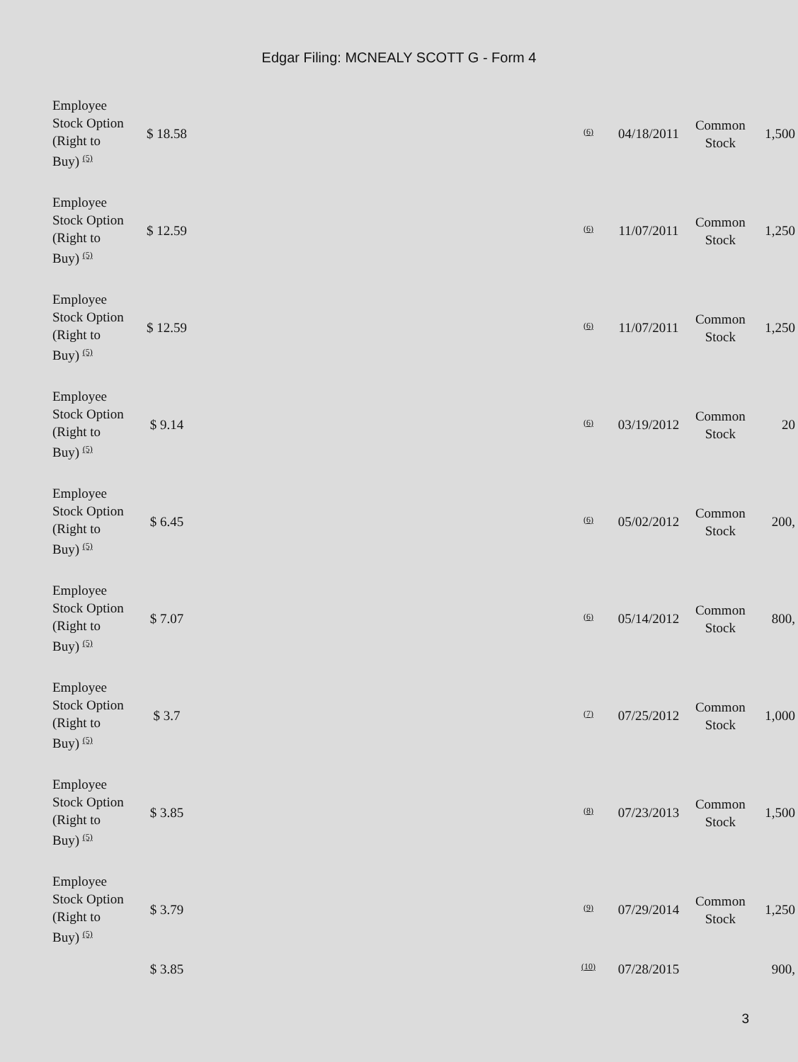Edgar Filing: MCNEALY SCOTT G - Form 4
| Employee Stock Option (Right to Buy) <sup>(5)</sup> | $ 18.58 | | (6) | 04/18/2011 | Common Stock | 1,500 |
| Employee Stock Option (Right to Buy) <sup>(5)</sup> | $ 12.59 | | (6) | 11/07/2011 | Common Stock | 1,250 |
| Employee Stock Option (Right to Buy) <sup>(5)</sup> | $ 12.59 | | (6) | 11/07/2011 | Common Stock | 1,250 |
| Employee Stock Option (Right to Buy) <sup>(5)</sup> | $ 9.14 | | (6) | 03/19/2012 | Common Stock | 20 |
| Employee Stock Option (Right to Buy) <sup>(5)</sup> | $ 6.45 | | (6) | 05/02/2012 | Common Stock | 200, |
| Employee Stock Option (Right to Buy) <sup>(5)</sup> | $ 7.07 | | (6) | 05/14/2012 | Common Stock | 800, |
| Employee Stock Option (Right to Buy) <sup>(5)</sup> | $ 3.7 | | (7) | 07/25/2012 | Common Stock | 1,000 |
| Employee Stock Option (Right to Buy) <sup>(5)</sup> | $ 3.85 | | (8) | 07/23/2013 | Common Stock | 1,500 |
| Employee Stock Option (Right to Buy) <sup>(5)</sup> | $ 3.79 | | (9) | 07/29/2014 | Common Stock | 1,250 |
| | $ 3.85 | | (10) | 07/28/2015 | | 900, |
3